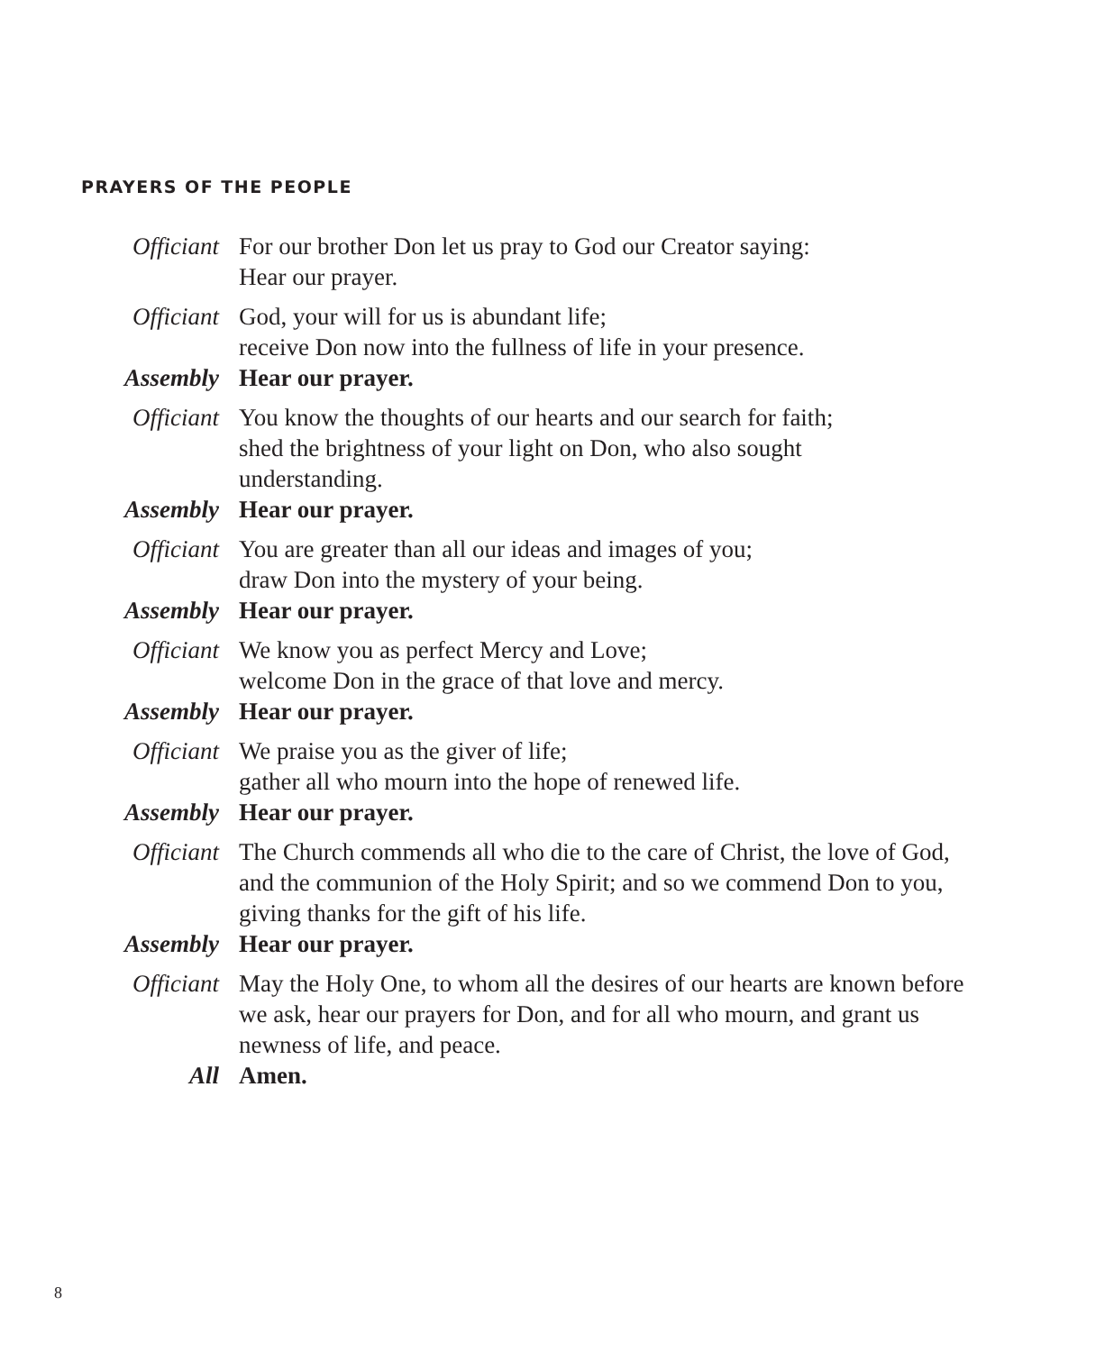PRAYERS OF THE PEOPLE
Officiant
For our brother Don let us pray to God our Creator saying:
Hear our prayer.
Officiant
God, your will for us is abundant life;
receive Don now into the fullness of life in your presence.
Assembly Hear our prayer.
Officiant
You know the thoughts of our hearts and our search for faith;
shed the brightness of your light on Don, who also sought
understanding.
Assembly Hear our prayer.
Officiant
You are greater than all our ideas and images of you;
draw Don into the mystery of your being.
Assembly Hear our prayer.
Officiant
We know you as perfect Mercy and Love;
welcome Don in the grace of that love and mercy.
Assembly Hear our prayer.
Officiant
We praise you as the giver of life;
gather all who mourn into the hope of renewed life.
Assembly Hear our prayer.
Officiant
The Church commends all who die to the care of Christ, the love of God, and the communion of the Holy Spirit; and so we commend Don to you, giving thanks for the gift of his life.
Assembly Hear our prayer.
Officiant
May the Holy One, to whom all the desires of our hearts are known before we ask, hear our prayers for Don, and for all who mourn, and grant us newness of life, and peace.
All Amen.
8